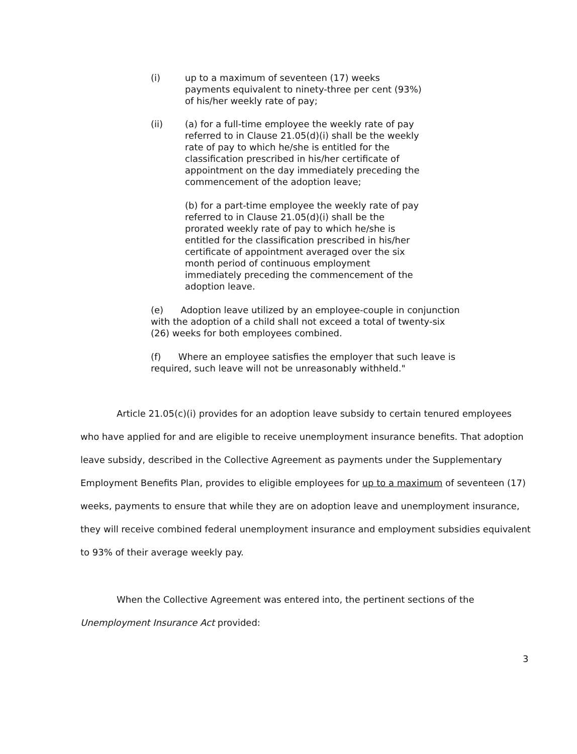(i) up to a maximum of seventeen (17) weeks payments equivalent to ninety-three per cent (93%) of his/her weekly rate of pay;
(ii) (a) for a full-time employee the weekly rate of pay referred to in Clause 21.05(d)(i) shall be the weekly rate of pay to which he/she is entitled for the classification prescribed in his/her certificate of appointment on the day immediately preceding the commencement of the adoption leave;
(b) for a part-time employee the weekly rate of pay referred to in Clause 21.05(d)(i) shall be the prorated weekly rate of pay to which he/she is entitled for the classification prescribed in his/her certificate of appointment averaged over the six month period of continuous employment immediately preceding the commencement of the adoption leave.
(e) Adoption leave utilized by an employee-couple in conjunction with the adoption of a child shall not exceed a total of twenty-six (26) weeks for both employees combined.
(f) Where an employee satisfies the employer that such leave is required, such leave will not be unreasonably withheld."
Article 21.05(c)(i) provides for an adoption leave subsidy to certain tenured employees who have applied for and are eligible to receive unemployment insurance benefits. That adoption leave subsidy, described in the Collective Agreement as payments under the Supplementary Employment Benefits Plan, provides to eligible employees for up to a maximum of seventeen (17) weeks, payments to ensure that while they are on adoption leave and unemployment insurance, they will receive combined federal unemployment insurance and employment subsidies equivalent to 93% of their average weekly pay.
When the Collective Agreement was entered into, the pertinent sections of the Unemployment Insurance Act provided:
3